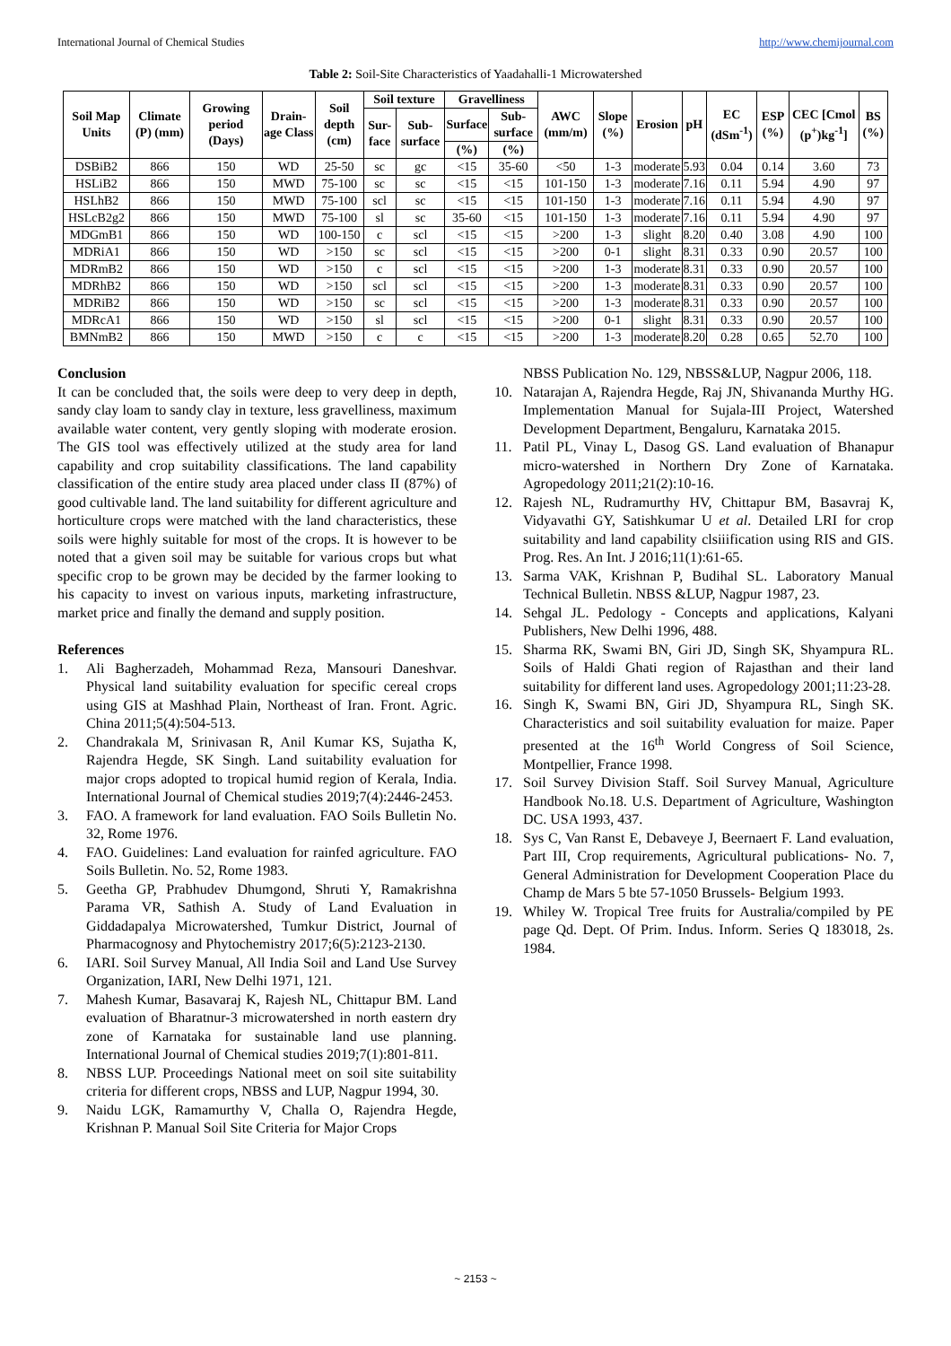International Journal of Chemical Studies http://www.chemijournal.com
Table 2: Soil-Site Characteristics of Yaadahalli-1 Microwatershed
| Soil Map Units | Climate (P) (mm) | Growing period (Days) | Drain-age Class | Soil depth (cm) | Soil texture | | Gravelliness | | AWC (mm/m) | Slope (%) | Erosion | pH | EC (dSm<sup>-1</sup>) | ESP (%) | CEC [Cmol (p<sup>+</sup>)kg<sup>-1</sup>] | BS (%) |
| --- | --- | --- | --- | --- | --- | --- | --- | --- | --- | --- | --- | --- | --- | --- | --- | --- |
| | | | | | Sur-face | Sub-surface | Surface | Sub-surface | | | | | | | | |
| | | | | | | | (%) | (%) | | | | | | | | |
| DSBiB2 | 866 | 150 | WD | 25-50 | sc | gc | <15 | 35-60 | <50 | 1-3 | moderate | 5.93 | 0.04 | 0.14 | 3.60 | 73 |
| HSLiB2 | 866 | 150 | MWD | 75-100 | sc | sc | <15 | <15 | 101-150 | 1-3 | moderate | 7.16 | 0.11 | 5.94 | 4.90 | 97 |
| HSLhB2 | 866 | 150 | MWD | 75-100 | scl | sc | <15 | <15 | 101-150 | 1-3 | moderate | 7.16 | 0.11 | 5.94 | 4.90 | 97 |
| HSLcB2g2 | 866 | 150 | MWD | 75-100 | sl | sc | 35-60 | <15 | 101-150 | 1-3 | moderate | 7.16 | 0.11 | 5.94 | 4.90 | 97 |
| MDGmB1 | 866 | 150 | WD | 100-150 | c | scl | <15 | <15 | >200 | 1-3 | slight | 8.20 | 0.40 | 3.08 | 4.90 | 100 |
| MDRiA1 | 866 | 150 | WD | >150 | sc | scl | <15 | <15 | >200 | 0-1 | slight | 8.31 | 0.33 | 0.90 | 20.57 | 100 |
| MDRmB2 | 866 | 150 | WD | >150 | c | scl | <15 | <15 | >200 | 1-3 | moderate | 8.31 | 0.33 | 0.90 | 20.57 | 100 |
| MDRhB2 | 866 | 150 | WD | >150 | scl | scl | <15 | <15 | >200 | 1-3 | moderate | 8.31 | 0.33 | 0.90 | 20.57 | 100 |
| MDRiB2 | 866 | 150 | WD | >150 | sc | scl | <15 | <15 | >200 | 1-3 | moderate | 8.31 | 0.33 | 0.90 | 20.57 | 100 |
| MDRcA1 | 866 | 150 | WD | >150 | sl | scl | <15 | <15 | >200 | 0-1 | slight | 8.31 | 0.33 | 0.90 | 20.57 | 100 |
| BMNmB2 | 866 | 150 | MWD | >150 | c | c | <15 | <15 | >200 | 1-3 | moderate | 8.20 | 0.28 | 0.65 | 52.70 | 100 |
Conclusion
It can be concluded that, the soils were deep to very deep in depth, sandy clay loam to sandy clay in texture, less gravelliness, maximum available water content, very gently sloping with moderate erosion. The GIS tool was effectively utilized at the study area for land capability and crop suitability classifications. The land capability classification of the entire study area placed under class II (87%) of good cultivable land. The land suitability for different agriculture and horticulture crops were matched with the land characteristics, these soils were highly suitable for most of the crops. It is however to be noted that a given soil may be suitable for various crops but what specific crop to be grown may be decided by the farmer looking to his capacity to invest on various inputs, marketing infrastructure, market price and finally the demand and supply position.
References
1. Ali Bagherzadeh, Mohammad Reza, Mansouri Daneshvar. Physical land suitability evaluation for specific cereal crops using GIS at Mashhad Plain, Northeast of Iran. Front. Agric. China 2011;5(4):504-513.
2. Chandrakala M, Srinivasan R, Anil Kumar KS, Sujatha K, Rajendra Hegde, SK Singh. Land suitability evaluation for major crops adopted to tropical humid region of Kerala, India. International Journal of Chemical studies 2019;7(4):2446-2453.
3. FAO. A framework for land evaluation. FAO Soils Bulletin No. 32, Rome 1976.
4. FAO. Guidelines: Land evaluation for rainfed agriculture. FAO Soils Bulletin. No. 52, Rome 1983.
5. Geetha GP, Prabhudev Dhumgond, Shruti Y, Ramakrishna Parama VR, Sathish A. Study of Land Evaluation in Giddadapalya Microwatershed, Tumkur District, Journal of Pharmacognosy and Phytochemistry 2017;6(5):2123-2130.
6. IARI. Soil Survey Manual, All India Soil and Land Use Survey Organization, IARI, New Delhi 1971, 121.
7. Mahesh Kumar, Basavaraj K, Rajesh NL, Chittapur BM. Land evaluation of Bharatnur-3 microwatershed in north eastern dry zone of Karnataka for sustainable land use planning. International Journal of Chemical studies 2019;7(1):801-811.
8. NBSS LUP. Proceedings National meet on soil site suitability criteria for different crops, NBSS and LUP, Nagpur 1994, 30.
9. Naidu LGK, Ramamurthy V, Challa O, Rajendra Hegde, Krishnan P. Manual Soil Site Criteria for Major Crops
NBSS Publication No. 129, NBSS&LUP, Nagpur 2006, 118.
10. Natarajan A, Rajendra Hegde, Raj JN, Shivananda Murthy HG. Implementation Manual for Sujala-III Project, Watershed Development Department, Bengaluru, Karnataka 2015.
11. Patil PL, Vinay L, Dasog GS. Land evaluation of Bhanapur micro-watershed in Northern Dry Zone of Karnataka. Agropedology 2011;21(2):10-16.
12. Rajesh NL, Rudramurthy HV, Chittapur BM, Basavraj K, Vidyavathi GY, Satishkumar U et al. Detailed LRI for crop suitability and land capability clsiiification using RIS and GIS. Prog. Res. An Int. J 2016;11(1):61-65.
13. Sarma VAK, Krishnan P, Budihal SL. Laboratory Manual Technical Bulletin. NBSS &LUP, Nagpur 1987, 23.
14. Sehgal JL. Pedology - Concepts and applications, Kalyani Publishers, New Delhi 1996, 488.
15. Sharma RK, Swami BN, Giri JD, Singh SK, Shyampura RL. Soils of Haldi Ghati region of Rajasthan and their land suitability for different land uses. Agropedology 2001;11:23-28.
16. Singh K, Swami BN, Giri JD, Shyampura RL, Singh SK. Characteristics and soil suitability evaluation for maize. Paper presented at the 16<sup>th</sup> World Congress of Soil Science, Montpellier, France 1998.
17. Soil Survey Division Staff. Soil Survey Manual, Agriculture Handbook No.18. U.S. Department of Agriculture, Washington DC. USA 1993, 437.
18. Sys C, Van Ranst E, Debaveye J, Beernaert F. Land evaluation, Part III, Crop requirements, Agricultural publications- No. 7, General Administration for Development Cooperation Place du Champ de Mars 5 bte 57-1050 Brussels- Belgium 1993.
19. Whiley W. Tropical Tree fruits for Australia/compiled by PE page Qd. Dept. Of Prim. Indus. Inform. Series Q 183018, 2s. 1984.
~ 2153 ~